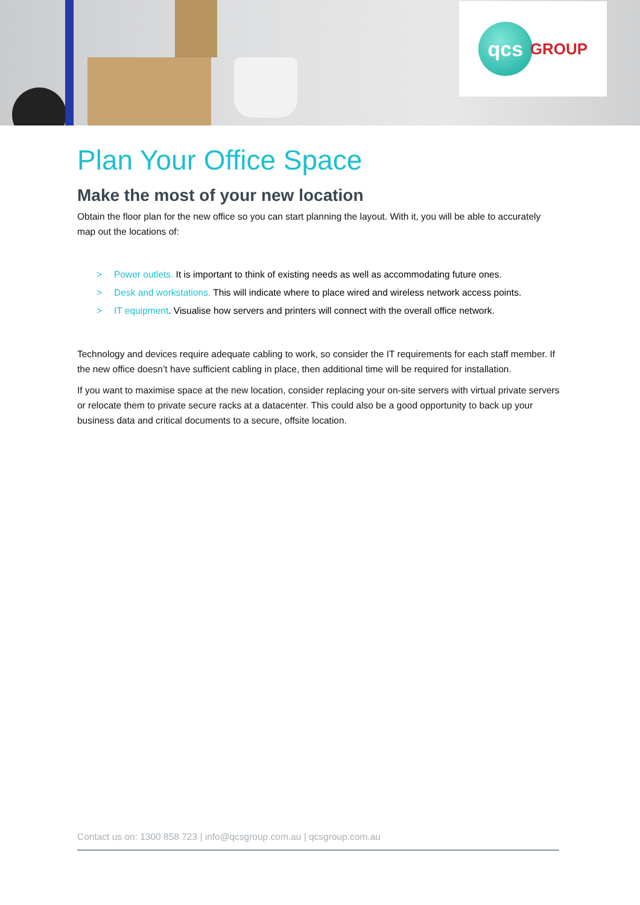qcs
GROUP
Plan Your Office Space
Make the most of your new location
Obtain the floor plan for the new office so you can start planning the layout. With it, you will be able to accurately map out the locations of:
> Power outlets. It is important to think of existing needs as well as accommodating future ones.
> Desk and workstations. This will indicate where to place wired and wireless network access points.
> IT equipment. Visualise how servers and printers will connect with the overall office network.
Technology and devices require adequate cabling to work, so consider the IT requirements for each staff member. If the new office doesn’t have sufficient cabling in place, then additional time will be required for installation.
If you want to maximise space at the new location, consider replacing your on-site servers with virtual private servers or relocate them to private secure racks at a datacenter. This could also be a good opportunity to back up your business data and critical documents to a secure, offsite location.
Contact us on: 1300 858 723 | info@qcsgroup.com.au | qcsgroup.com.au